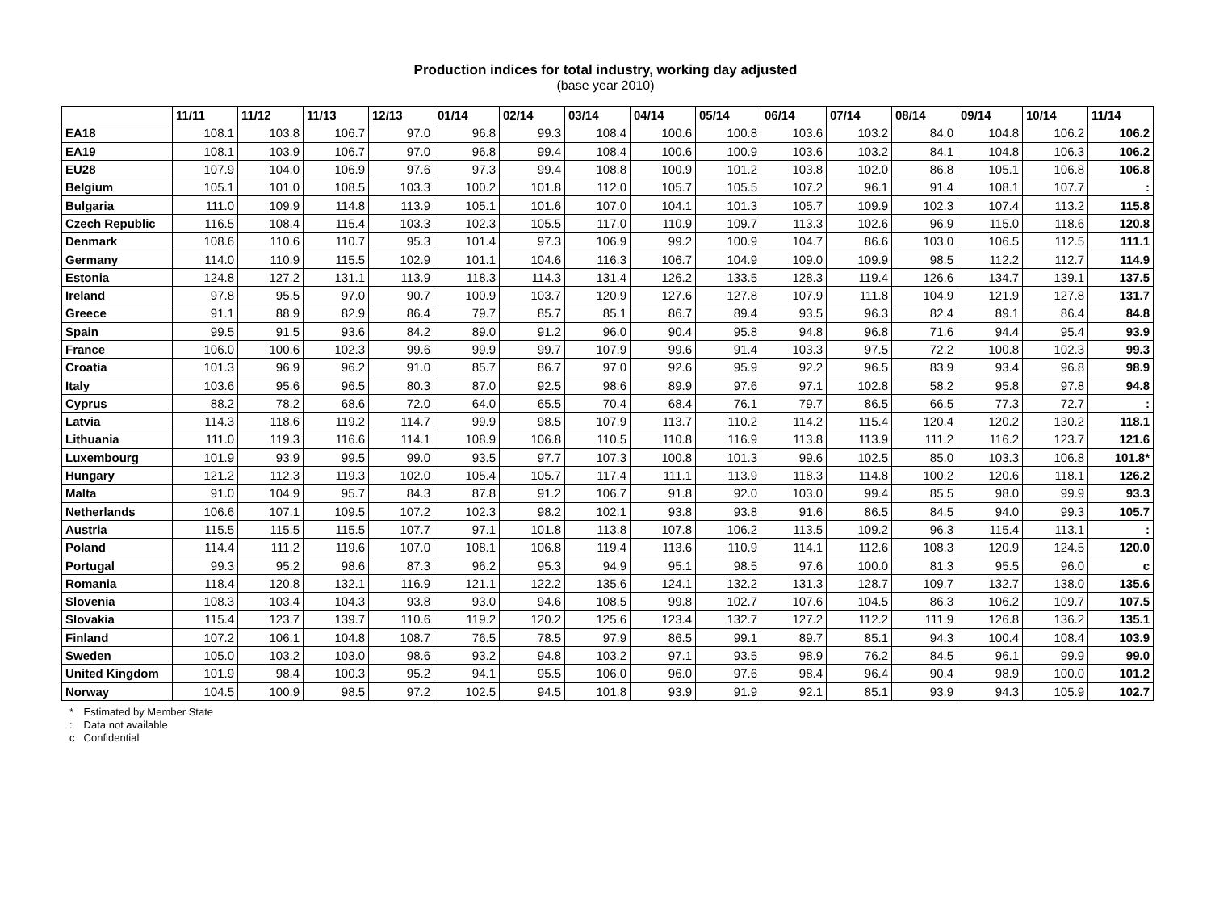Production indices for total industry, working day adjusted
(base year 2010)
| | 11/11 | 11/12 | 11/13 | 12/13 | 01/14 | 02/14 | 03/14 | 04/14 | 05/14 | 06/14 | 07/14 | 08/14 | 09/14 | 10/14 | 11/14 |
| --- | --- | --- | --- | --- | --- | --- | --- | --- | --- | --- | --- | --- | --- | --- | --- |
| EA18 | 108.1 | 103.8 | 106.7 | 97.0 | 96.8 | 99.3 | 108.4 | 100.6 | 100.8 | 103.6 | 103.2 | 84.0 | 104.8 | 106.2 | 106.2 |
| EA19 | 108.1 | 103.9 | 106.7 | 97.0 | 96.8 | 99.4 | 108.4 | 100.6 | 100.9 | 103.6 | 103.2 | 84.1 | 104.8 | 106.3 | 106.2 |
| EU28 | 107.9 | 104.0 | 106.9 | 97.6 | 97.3 | 99.4 | 108.8 | 100.9 | 101.2 | 103.8 | 102.0 | 86.8 | 105.1 | 106.8 | 106.8 |
| Belgium | 105.1 | 101.0 | 108.5 | 103.3 | 100.2 | 101.8 | 112.0 | 105.7 | 105.5 | 107.2 | 96.1 | 91.4 | 108.1 | 107.7 | : |
| Bulgaria | 111.0 | 109.9 | 114.8 | 113.9 | 105.1 | 101.6 | 107.0 | 104.1 | 101.3 | 105.7 | 109.9 | 102.3 | 107.4 | 113.2 | 115.8 |
| Czech Republic | 116.5 | 108.4 | 115.4 | 103.3 | 102.3 | 105.5 | 117.0 | 110.9 | 109.7 | 113.3 | 102.6 | 96.9 | 115.0 | 118.6 | 120.8 |
| Denmark | 108.6 | 110.6 | 110.7 | 95.3 | 101.4 | 97.3 | 106.9 | 99.2 | 100.9 | 104.7 | 86.6 | 103.0 | 106.5 | 112.5 | 111.1 |
| Germany | 114.0 | 110.9 | 115.5 | 102.9 | 101.1 | 104.6 | 116.3 | 106.7 | 104.9 | 109.0 | 109.9 | 98.5 | 112.2 | 112.7 | 114.9 |
| Estonia | 124.8 | 127.2 | 131.1 | 113.9 | 118.3 | 114.3 | 131.4 | 126.2 | 133.5 | 128.3 | 119.4 | 126.6 | 134.7 | 139.1 | 137.5 |
| Ireland | 97.8 | 95.5 | 97.0 | 90.7 | 100.9 | 103.7 | 120.9 | 127.6 | 127.8 | 107.9 | 111.8 | 104.9 | 121.9 | 127.8 | 131.7 |
| Greece | 91.1 | 88.9 | 82.9 | 86.4 | 79.7 | 85.7 | 85.1 | 86.7 | 89.4 | 93.5 | 96.3 | 82.4 | 89.1 | 86.4 | 84.8 |
| Spain | 99.5 | 91.5 | 93.6 | 84.2 | 89.0 | 91.2 | 96.0 | 90.4 | 95.8 | 94.8 | 96.8 | 71.6 | 94.4 | 95.4 | 93.9 |
| France | 106.0 | 100.6 | 102.3 | 99.6 | 99.9 | 99.7 | 107.9 | 99.6 | 91.4 | 103.3 | 97.5 | 72.2 | 100.8 | 102.3 | 99.3 |
| Croatia | 101.3 | 96.9 | 96.2 | 91.0 | 85.7 | 86.7 | 97.0 | 92.6 | 95.9 | 92.2 | 96.5 | 83.9 | 93.4 | 96.8 | 98.9 |
| Italy | 103.6 | 95.6 | 96.5 | 80.3 | 87.0 | 92.5 | 98.6 | 89.9 | 97.6 | 97.1 | 102.8 | 58.2 | 95.8 | 97.8 | 94.8 |
| Cyprus | 88.2 | 78.2 | 68.6 | 72.0 | 64.0 | 65.5 | 70.4 | 68.4 | 76.1 | 79.7 | 86.5 | 66.5 | 77.3 | 72.7 | : |
| Latvia | 114.3 | 118.6 | 119.2 | 114.7 | 99.9 | 98.5 | 107.9 | 113.7 | 110.2 | 114.2 | 115.4 | 120.4 | 120.2 | 130.2 | 118.1 |
| Lithuania | 111.0 | 119.3 | 116.6 | 114.1 | 108.9 | 106.8 | 110.5 | 110.8 | 116.9 | 113.8 | 113.9 | 111.2 | 116.2 | 123.7 | 121.6 |
| Luxembourg | 101.9 | 93.9 | 99.5 | 99.0 | 93.5 | 97.7 | 107.3 | 100.8 | 101.3 | 99.6 | 102.5 | 85.0 | 103.3 | 106.8 | 101.8* |
| Hungary | 121.2 | 112.3 | 119.3 | 102.0 | 105.4 | 105.7 | 117.4 | 111.1 | 113.9 | 118.3 | 114.8 | 100.2 | 120.6 | 118.1 | 126.2 |
| Malta | 91.0 | 104.9 | 95.7 | 84.3 | 87.8 | 91.2 | 106.7 | 91.8 | 92.0 | 103.0 | 99.4 | 85.5 | 98.0 | 99.9 | 93.3 |
| Netherlands | 106.6 | 107.1 | 109.5 | 107.2 | 102.3 | 98.2 | 102.1 | 93.8 | 93.8 | 91.6 | 86.5 | 84.5 | 94.0 | 99.3 | 105.7 |
| Austria | 115.5 | 115.5 | 115.5 | 107.7 | 97.1 | 101.8 | 113.8 | 107.8 | 106.2 | 113.5 | 109.2 | 96.3 | 115.4 | 113.1 | : |
| Poland | 114.4 | 111.2 | 119.6 | 107.0 | 108.1 | 106.8 | 119.4 | 113.6 | 110.9 | 114.1 | 112.6 | 108.3 | 120.9 | 124.5 | 120.0 |
| Portugal | 99.3 | 95.2 | 98.6 | 87.3 | 96.2 | 95.3 | 94.9 | 95.1 | 98.5 | 97.6 | 100.0 | 81.3 | 95.5 | 96.0 | c |
| Romania | 118.4 | 120.8 | 132.1 | 116.9 | 121.1 | 122.2 | 135.6 | 124.1 | 132.2 | 131.3 | 128.7 | 109.7 | 132.7 | 138.0 | 135.6 |
| Slovenia | 108.3 | 103.4 | 104.3 | 93.8 | 93.0 | 94.6 | 108.5 | 99.8 | 102.7 | 107.6 | 104.5 | 86.3 | 106.2 | 109.7 | 107.5 |
| Slovakia | 115.4 | 123.7 | 139.7 | 110.6 | 119.2 | 120.2 | 125.6 | 123.4 | 132.7 | 127.2 | 112.2 | 111.9 | 126.8 | 136.2 | 135.1 |
| Finland | 107.2 | 106.1 | 104.8 | 108.7 | 76.5 | 78.5 | 97.9 | 86.5 | 99.1 | 89.7 | 85.1 | 94.3 | 100.4 | 108.4 | 103.9 |
| Sweden | 105.0 | 103.2 | 103.0 | 98.6 | 93.2 | 94.8 | 103.2 | 97.1 | 93.5 | 98.9 | 76.2 | 84.5 | 96.1 | 99.9 | 99.0 |
| United Kingdom | 101.9 | 98.4 | 100.3 | 95.2 | 94.1 | 95.5 | 106.0 | 96.0 | 97.6 | 98.4 | 96.4 | 90.4 | 98.9 | 100.0 | 101.2 |
| Norway | 104.5 | 100.9 | 98.5 | 97.2 | 102.5 | 94.5 | 101.8 | 93.9 | 91.9 | 92.1 | 85.1 | 93.9 | 94.3 | 105.9 | 102.7 |
* Estimated by Member State
: Data not available
c Confidential